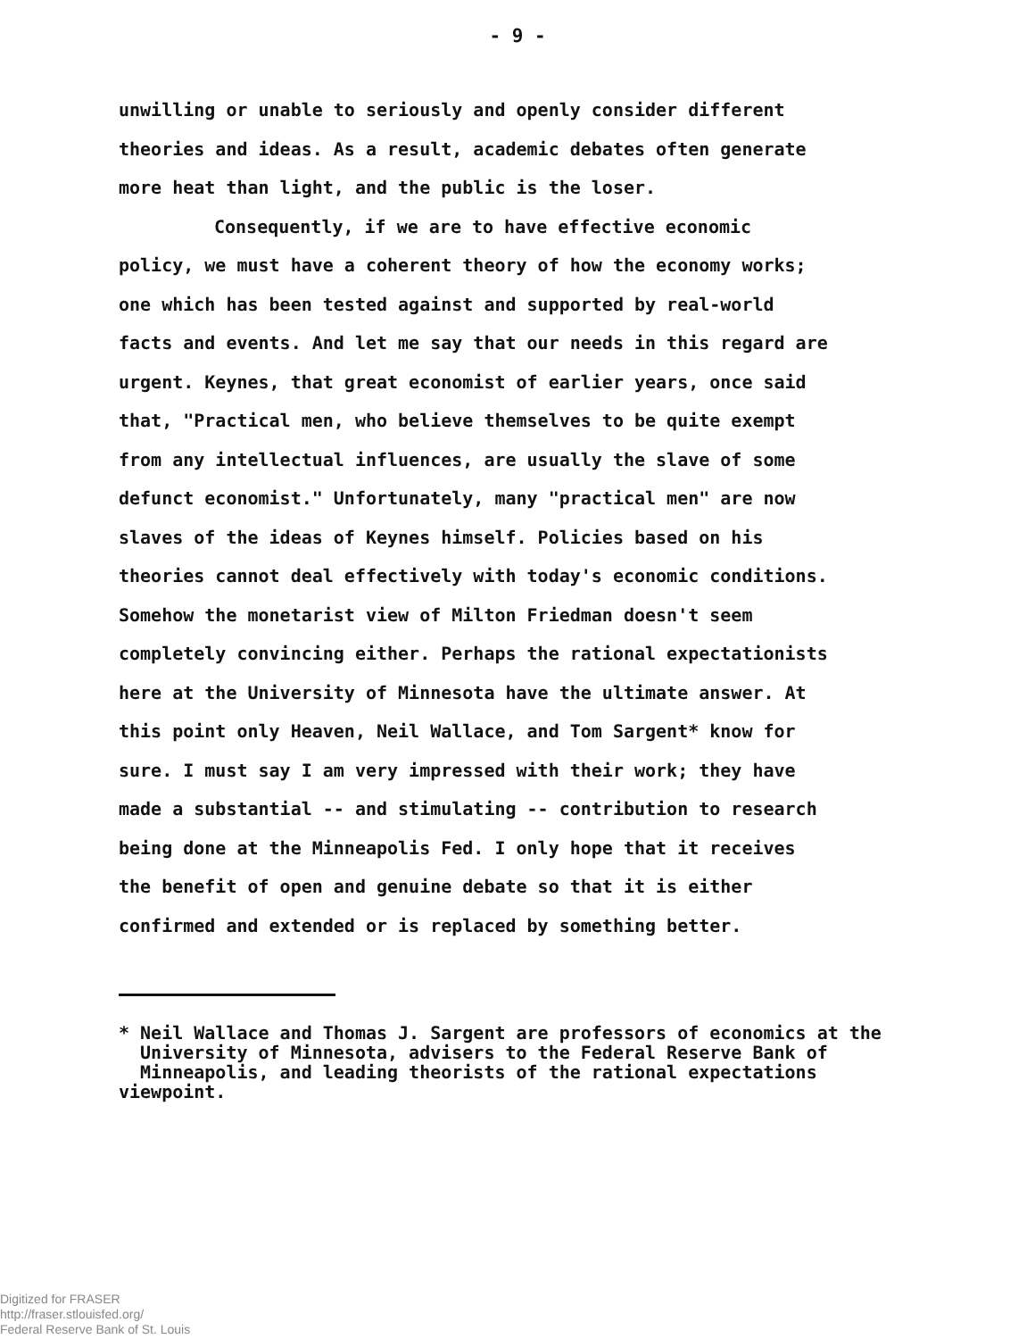- 9 -
unwilling or unable to seriously and openly consider different theories and ideas. As a result, academic debates often generate more heat than light, and the public is the loser.
Consequently, if we are to have effective economic policy, we must have a coherent theory of how the economy works; one which has been tested against and supported by real-world facts and events. And let me say that our needs in this regard are urgent. Keynes, that great economist of earlier years, once said that, "Practical men, who believe themselves to be quite exempt from any intellectual influences, are usually the slave of some defunct economist." Unfortunately, many "practical men" are now slaves of the ideas of Keynes himself. Policies based on his theories cannot deal effectively with today's economic conditions. Somehow the monetarist view of Milton Friedman doesn't seem completely convincing either. Perhaps the rational expectationists here at the University of Minnesota have the ultimate answer. At this point only Heaven, Neil Wallace, and Tom Sargent* know for sure. I must say I am very impressed with their work; they have made a substantial -- and stimulating -- contribution to research being done at the Minneapolis Fed. I only hope that it receives the benefit of open and genuine debate so that it is either confirmed and extended or is replaced by something better.
* Neil Wallace and Thomas J. Sargent are professors of economics at the
University of Minnesota, advisers to the Federal Reserve Bank of
Minneapolis, and leading theorists of the rational expectations viewpoint.
Digitized for FRASER
http://fraser.stlouisfed.org/
Federal Reserve Bank of St. Louis